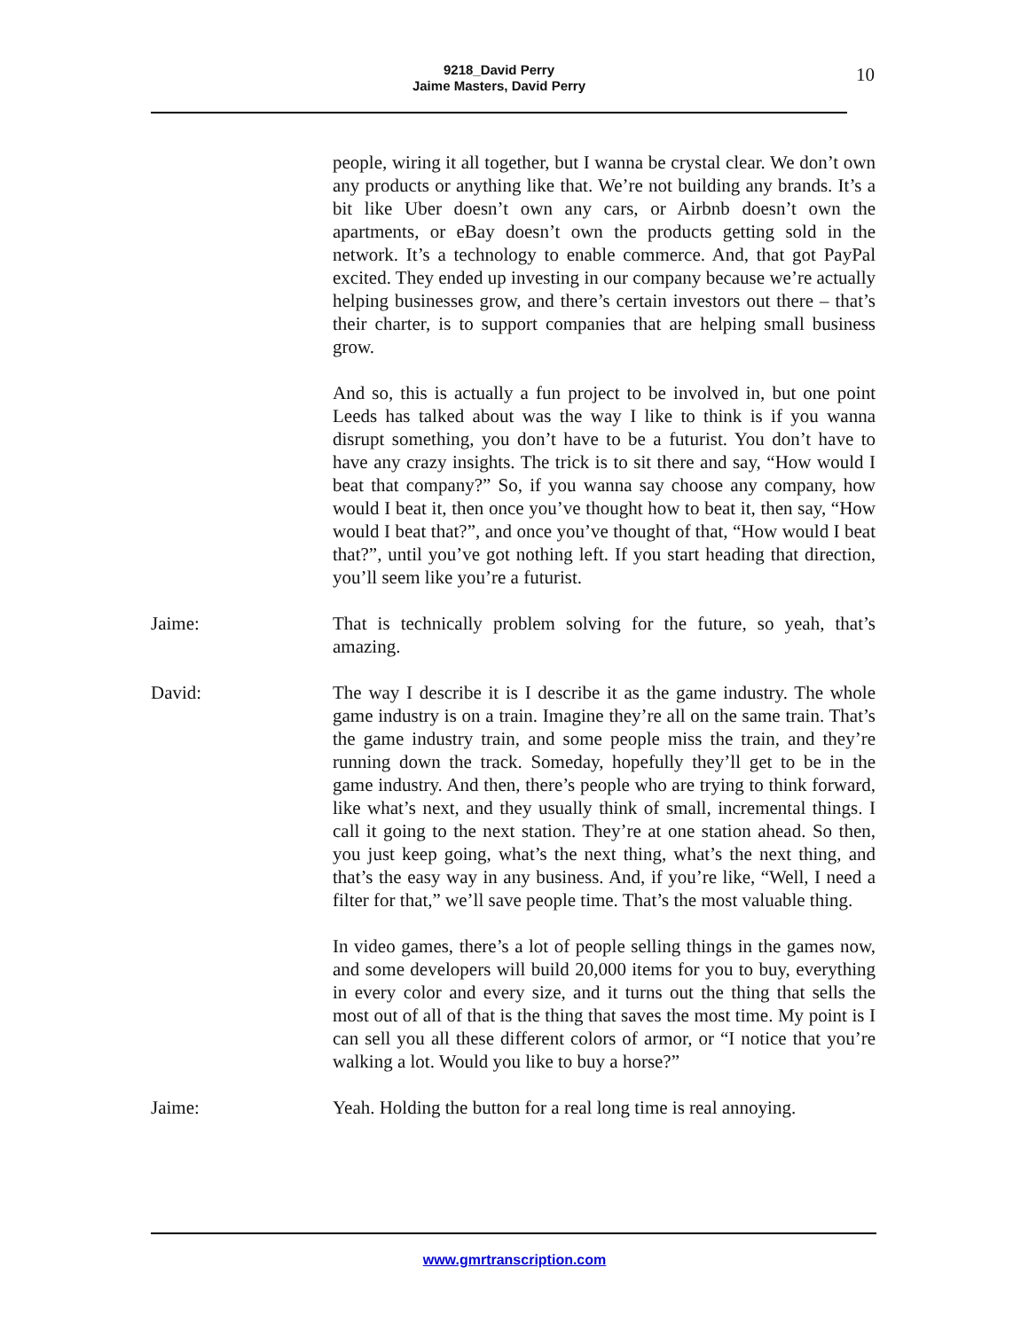9218_David Perry
Jaime Masters, David Perry
10
people, wiring it all together, but I wanna be crystal clear. We don’t own any products or anything like that. We’re not building any brands. It’s a bit like Uber doesn’t own any cars, or Airbnb doesn’t own the apartments, or eBay doesn’t own the products getting sold in the network. It’s a technology to enable commerce. And, that got PayPal excited. They ended up investing in our company because we’re actually helping businesses grow, and there’s certain investors out there – that’s their charter, is to support companies that are helping small business grow.
And so, this is actually a fun project to be involved in, but one point Leeds has talked about was the way I like to think is if you wanna disrupt something, you don’t have to be a futurist. You don’t have to have any crazy insights. The trick is to sit there and say, “How would I beat that company?” So, if you wanna say choose any company, how would I beat it, then once you’ve thought how to beat it, then say, “How would I beat that?”, and once you’ve thought of that, “How would I beat that?”, until you’ve got nothing left. If you start heading that direction, you’ll seem like you’re a futurist.
Jaime: That is technically problem solving for the future, so yeah, that’s amazing.
David: The way I describe it is I describe it as the game industry. The whole game industry is on a train. Imagine they’re all on the same train. That’s the game industry train, and some people miss the train, and they’re running down the track. Someday, hopefully they’ll get to be in the game industry. And then, there’s people who are trying to think forward, like what’s next, and they usually think of small, incremental things. I call it going to the next station. They’re at one station ahead. So then, you just keep going, what’s the next thing, what’s the next thing, and that’s the easy way in any business. And, if you’re like, “Well, I need a filter for that,” we’ll save people time. That’s the most valuable thing.
In video games, there’s a lot of people selling things in the games now, and some developers will build 20,000 items for you to buy, everything in every color and every size, and it turns out the thing that sells the most out of all of that is the thing that saves the most time. My point is I can sell you all these different colors of armor, or “I notice that you’re walking a lot. Would you like to buy a horse?”
Jaime: Yeah. Holding the button for a real long time is real annoying.
www.gmrtranscription.com